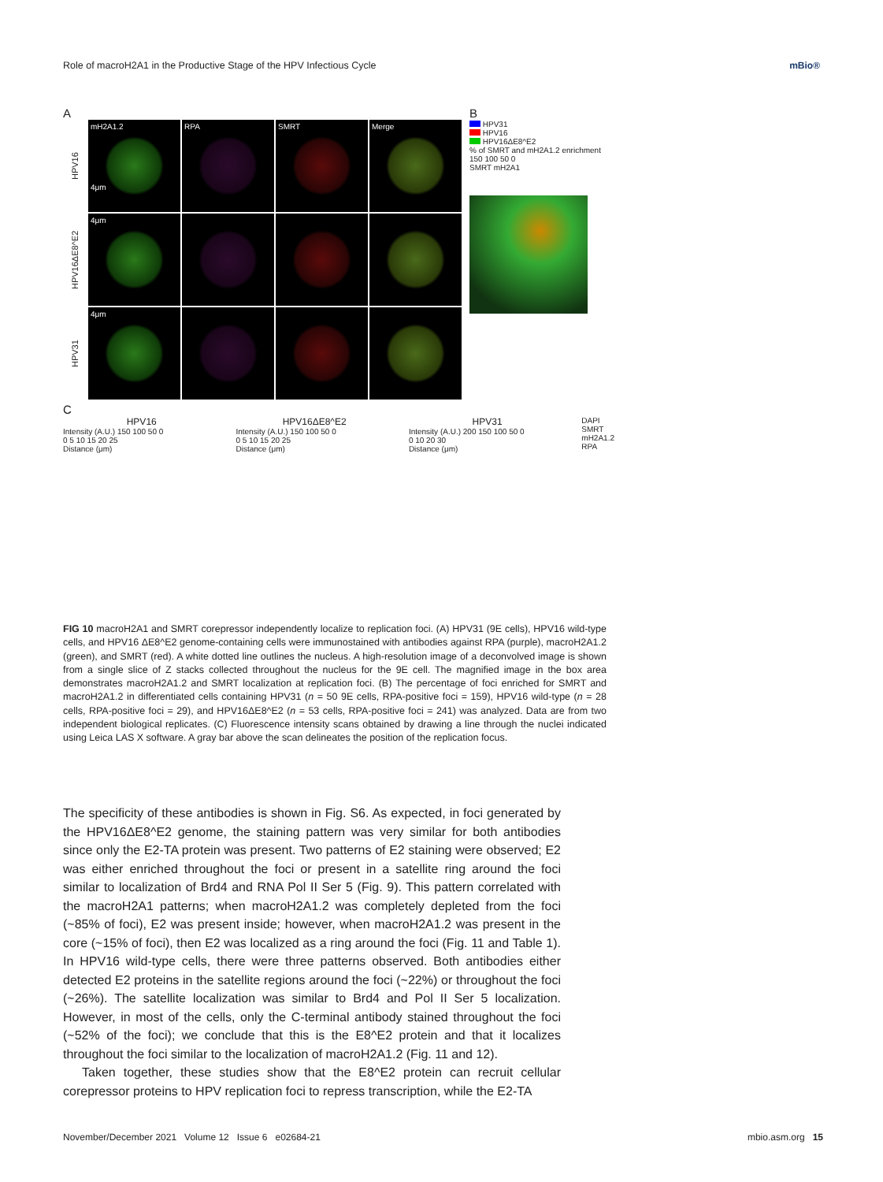Role of macroH2A1 in the Productive Stage of the HPV Infectious Cycle mBio®
A
HPV16
mH2A1.2
4μm
RPA
SMRT
Merge
HPV16ΔE8^E2
4μm
HPV31
4μm
B
HPV31
HPV16
HPV16ΔE8^E2
% of SMRT and mH2A1.2 enrichment
150 100 50 0
SMRT mH2A1
C
HPV16
Intensity (A.U.) 150 100 50 0
0 5 10 15 20 25
Distance (μm)
HPV16ΔE8^E2
Intensity (A.U.) 150 100 50 0
0 5 10 15 20 25
Distance (μm)
HPV31
Intensity (A.U.) 200 150 100 50 0
0 10 20 30
Distance (μm)
DAPI
SMRT
mH2A1.2
RPA
FIG 10 macroH2A1 and SMRT corepressor independently localize to replication foci. (A) HPV31 (9E cells), HPV16 wild-type cells, and HPV16 ΔE8^E2 genome-containing cells were immunostained with antibodies against RPA (purple), macroH2A1.2 (green), and SMRT (red). A white dotted line outlines the nucleus. A high-resolution image of a deconvolved image is shown from a single slice of Z stacks collected throughout the nucleus for the 9E cell. The magnified image in the box area demonstrates macroH2A1.2 and SMRT localization at replication foci. (B) The percentage of foci enriched for SMRT and macroH2A1.2 in differentiated cells containing HPV31 (n = 50 9E cells, RPA-positive foci = 159), HPV16 wild-type (n = 28 cells, RPA-positive foci = 29), and HPV16ΔE8^E2 (n = 53 cells, RPA-positive foci = 241) was analyzed. Data are from two independent biological replicates. (C) Fluorescence intensity scans obtained by drawing a line through the nuclei indicated using Leica LAS X software. A gray bar above the scan delineates the position of the replication focus.
The specificity of these antibodies is shown in Fig. S6. As expected, in foci generated by the HPV16ΔE8^E2 genome, the staining pattern was very similar for both antibodies since only the E2-TA protein was present. Two patterns of E2 staining were observed; E2 was either enriched throughout the foci or present in a satellite ring around the foci similar to localization of Brd4 and RNA Pol II Ser 5 (Fig. 9). This pattern correlated with the macroH2A1 patterns; when macroH2A1.2 was completely depleted from the foci (~85% of foci), E2 was present inside; however, when macroH2A1.2 was present in the core (~15% of foci), then E2 was localized as a ring around the foci (Fig. 11 and Table 1). In HPV16 wild-type cells, there were three patterns observed. Both antibodies either detected E2 proteins in the satellite regions around the foci (~22%) or throughout the foci (~26%). The satellite localization was similar to Brd4 and Pol II Ser 5 localization. However, in most of the cells, only the C-terminal antibody stained throughout the foci (~52% of the foci); we conclude that this is the E8^E2 protein and that it localizes throughout the foci similar to the localization of macroH2A1.2 (Fig. 11 and 12).
Taken together, these studies show that the E8^E2 protein can recruit cellular corepressor proteins to HPV replication foci to repress transcription, while the E2-TA
November/December 2021 Volume 12 Issue 6 e02684-21 mbio.asm.org 15